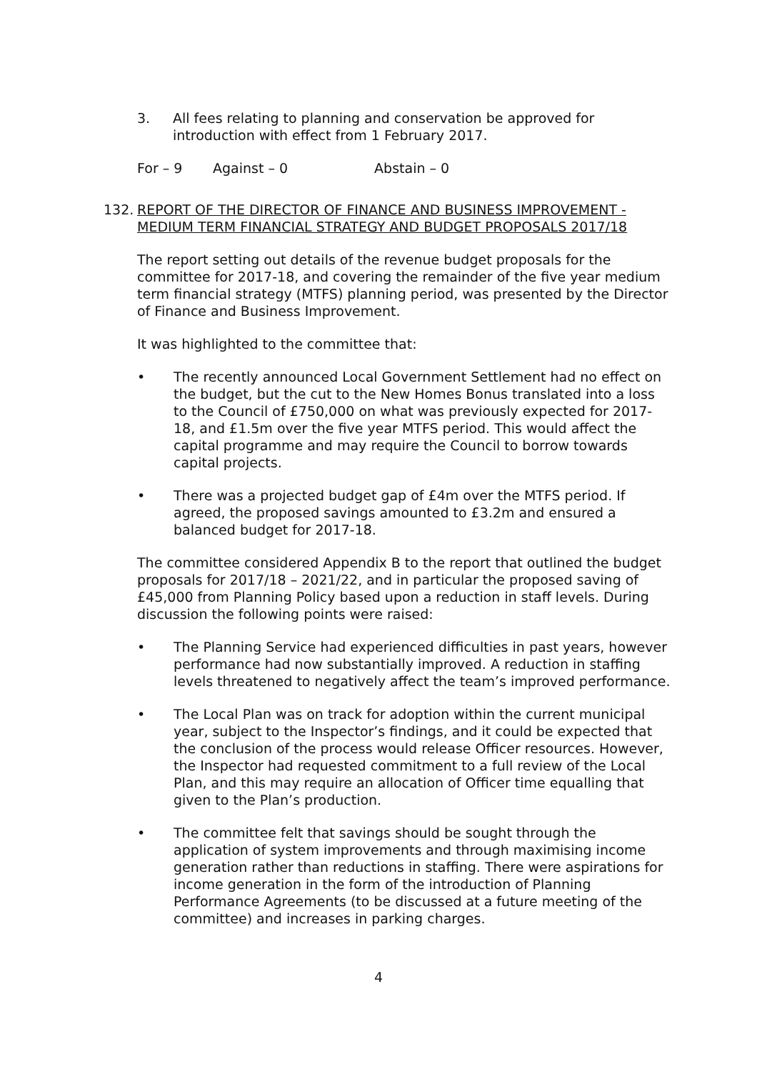3. All fees relating to planning and conservation be approved for introduction with effect from 1 February 2017.
For – 9 Against – 0 Abstain – 0
132. REPORT OF THE DIRECTOR OF FINANCE AND BUSINESS IMPROVEMENT - MEDIUM TERM FINANCIAL STRATEGY AND BUDGET PROPOSALS 2017/18
The report setting out details of the revenue budget proposals for the committee for 2017-18, and covering the remainder of the five year medium term financial strategy (MTFS) planning period, was presented by the Director of Finance and Business Improvement.
It was highlighted to the committee that:
• The recently announced Local Government Settlement had no effect on the budget, but the cut to the New Homes Bonus translated into a loss to the Council of £750,000 on what was previously expected for 2017-18, and £1.5m over the five year MTFS period. This would affect the capital programme and may require the Council to borrow towards capital projects.
• There was a projected budget gap of £4m over the MTFS period. If agreed, the proposed savings amounted to £3.2m and ensured a balanced budget for 2017-18.
The committee considered Appendix B to the report that outlined the budget proposals for 2017/18 – 2021/22, and in particular the proposed saving of £45,000 from Planning Policy based upon a reduction in staff levels. During discussion the following points were raised:
• The Planning Service had experienced difficulties in past years, however performance had now substantially improved. A reduction in staffing levels threatened to negatively affect the team’s improved performance.
• The Local Plan was on track for adoption within the current municipal year, subject to the Inspector’s findings, and it could be expected that the conclusion of the process would release Officer resources. However, the Inspector had requested commitment to a full review of the Local Plan, and this may require an allocation of Officer time equalling that given to the Plan’s production.
• The committee felt that savings should be sought through the application of system improvements and through maximising income generation rather than reductions in staffing. There were aspirations for income generation in the form of the introduction of Planning Performance Agreements (to be discussed at a future meeting of the committee) and increases in parking charges.
4